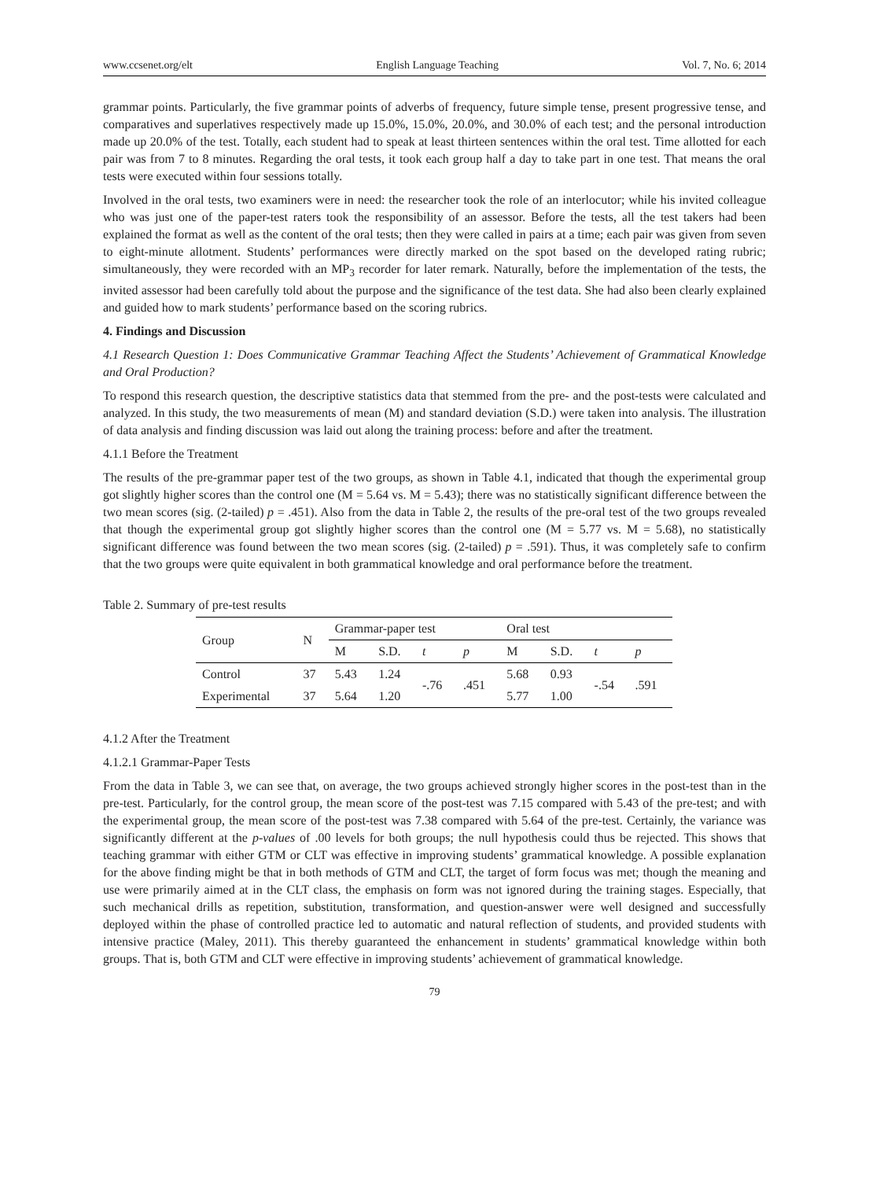www.ccsenet.org/elt English Language Teaching Vol. 7, No. 6; 2014
grammar points. Particularly, the five grammar points of adverbs of frequency, future simple tense, present progressive tense, and comparatives and superlatives respectively made up 15.0%, 15.0%, 20.0%, and 30.0% of each test; and the personal introduction made up 20.0% of the test. Totally, each student had to speak at least thirteen sentences within the oral test. Time allotted for each pair was from 7 to 8 minutes. Regarding the oral tests, it took each group half a day to take part in one test. That means the oral tests were executed within four sessions totally.
Involved in the oral tests, two examiners were in need: the researcher took the role of an interlocutor; while his invited colleague who was just one of the paper-test raters took the responsibility of an assessor. Before the tests, all the test takers had been explained the format as well as the content of the oral tests; then they were called in pairs at a time; each pair was given from seven to eight-minute allotment. Students’ performances were directly marked on the spot based on the developed rating rubric; simultaneously, they were recorded with an MP<sub>3</sub> recorder for later remark. Naturally, before the implementation of the tests, the invited assessor had been carefully told about the purpose and the significance of the test data. She had also been clearly explained and guided how to mark students’ performance based on the scoring rubrics.
4. Findings and Discussion
4.1 Research Question 1: Does Communicative Grammar Teaching Affect the Students’ Achievement of Grammatical Knowledge and Oral Production?
To respond this research question, the descriptive statistics data that stemmed from the pre- and the post-tests were calculated and analyzed. In this study, the two measurements of mean (M) and standard deviation (S.D.) were taken into analysis. The illustration of data analysis and finding discussion was laid out along the training process: before and after the treatment.
4.1.1 Before the Treatment
The results of the pre-grammar paper test of the two groups, as shown in Table 4.1, indicated that though the experimental group got slightly higher scores than the control one (M = 5.64 vs. M = 5.43); there was no statistically significant difference between the two mean scores (sig. (2-tailed) p = .451). Also from the data in Table 2, the results of the pre-oral test of the two groups revealed that though the experimental group got slightly higher scores than the control one (M = 5.77 vs. M = 5.68), no statistically significant difference was found between the two mean scores (sig. (2-tailed) p = .591). Thus, it was completely safe to confirm that the two groups were quite equivalent in both grammatical knowledge and oral performance before the treatment.
Table 2. Summary of pre-test results
| Group | N | Grammar-paper test | | | | Oral test | | | |
| --- | --- | --- | --- | --- | --- | --- | --- | --- | --- |
| | | M | S.D. | t | p | M | S.D. | t | p |
| Control | 37 | 5.43 | 1.24 | -.76 | .451 | 5.68 | 0.93 | -.54 | .591 |
| Experimental | 37 | 5.64 | 1.20 | | | 5.77 | 1.00 | | |
4.1.2 After the Treatment
4.1.2.1 Grammar-Paper Tests
From the data in Table 3, we can see that, on average, the two groups achieved strongly higher scores in the post-test than in the pre-test. Particularly, for the control group, the mean score of the post-test was 7.15 compared with 5.43 of the pre-test; and with the experimental group, the mean score of the post-test was 7.38 compared with 5.64 of the pre-test. Certainly, the variance was significantly different at the p-values of .00 levels for both groups; the null hypothesis could thus be rejected. This shows that teaching grammar with either GTM or CLT was effective in improving students’ grammatical knowledge. A possible explanation for the above finding might be that in both methods of GTM and CLT, the target of form focus was met; though the meaning and use were primarily aimed at in the CLT class, the emphasis on form was not ignored during the training stages. Especially, that such mechanical drills as repetition, substitution, transformation, and question-answer were well designed and successfully deployed within the phase of controlled practice led to automatic and natural reflection of students, and provided students with intensive practice (Maley, 2011). This thereby guaranteed the enhancement in students’ grammatical knowledge within both groups. That is, both GTM and CLT were effective in improving students’ achievement of grammatical knowledge.
79